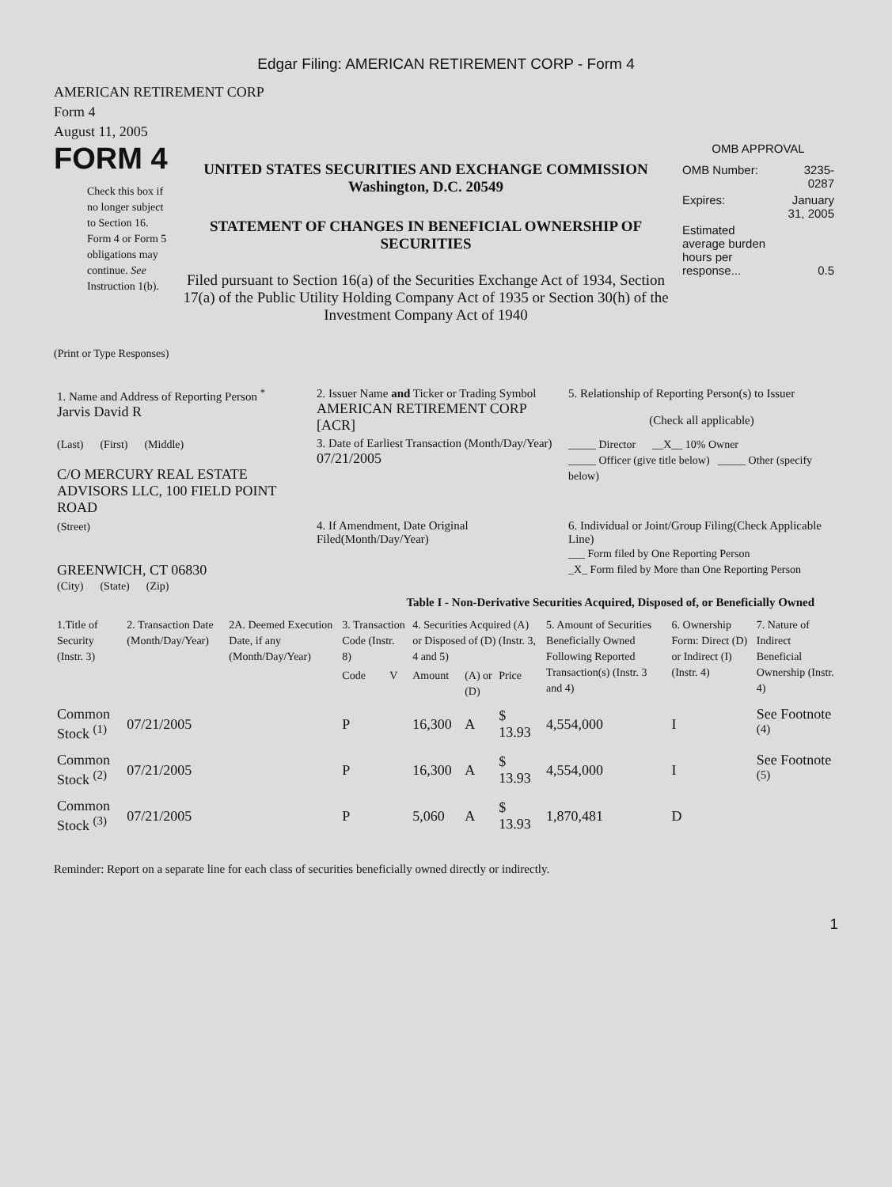Edgar Filing: AMERICAN RETIREMENT CORP - Form 4
AMERICAN RETIREMENT CORP
Form 4
August 11, 2005
FORM 4
Check this box if no longer subject to Section 16. Form 4 or Form 5 obligations may continue. See Instruction 1(b).
UNITED STATES SECURITIES AND EXCHANGE COMMISSION
Washington, D.C. 20549
STATEMENT OF CHANGES IN BENEFICIAL OWNERSHIP OF SECURITIES
Filed pursuant to Section 16(a) of the Securities Exchange Act of 1934, Section 17(a) of the Public Utility Holding Company Act of 1935 or Section 30(h) of the Investment Company Act of 1940
OMB APPROVAL
| OMB Number: | 3235-0287 |
| Expires: | January 31, 2005 |
| Estimated average burden hours per response... | 0.5 |
(Print or Type Responses)
| 1. Name and Address of Reporting Person <sup>*</sup> Jarvis David R | 2. Issuer Name and Ticker or Trading Symbol AMERICAN RETIREMENT CORP [ACR] | 5. Relationship of Reporting Person(s) to Issuer (Check all applicable) |
| (Last) (First) (Middle) C/O MERCURY REAL ESTATE ADVISORS LLC, 100 FIELD POINT ROAD | 3. Date of Earliest Transaction (Month/Day/Year) 07/21/2005 | _____ Director __X__ 10% Owner _____ Officer (give title below) _____ Other (specify below) |
| (Street) GREENWICH, CT 06830 (City) (State) (Zip) | 4. If Amendment, Date Original Filed(Month/Day/Year) | 6. Individual or Joint/Group Filing(Check Applicable Line) ___ Form filed by One Reporting Person _X_ Form filed by More than One Reporting Person |
Table I - Non-Derivative Securities Acquired, Disposed of, or Beneficially Owned
| 1.Title of Security (Instr. 3) | 2. Transaction Date (Month/Day/Year) | 2A. Deemed Execution Date, if any (Month/Day/Year) | 3. Transaction Code (Instr. 8) | | 4. Securities Acquired (A) or Disposed of (D) (Instr. 3, 4 and 5) | | | 5. Amount of Securities Beneficially Owned Following Reported Transaction(s) (Instr. 3 and 4) | 6. Ownership Form: Direct (D) or Indirect (I) (Instr. 4) | 7. Nature of Indirect Beneficial Ownership (Instr. 4) |
| --- | --- | --- | --- | --- | --- | --- | --- | --- | --- | --- |
| | | | Code | V | Amount | (A) or (D) | Price | | | |
| Common Stock <sup>(1)</sup> | 07/21/2005 | | P | | 16,300 | A | $ 13.93 | 4,554,000 | I | See Footnote <sup>(4)</sup> |
| Common Stock <sup>(2)</sup> | 07/21/2005 | | P | | 16,300 | A | $ 13.93 | 4,554,000 | I | See Footnote <sup>(5)</sup> |
| Common Stock <sup>(3)</sup> | 07/21/2005 | | P | | 5,060 | A | $ 13.93 | 1,870,481 | D | |
Reminder: Report on a separate line for each class of securities beneficially owned directly or indirectly.
1